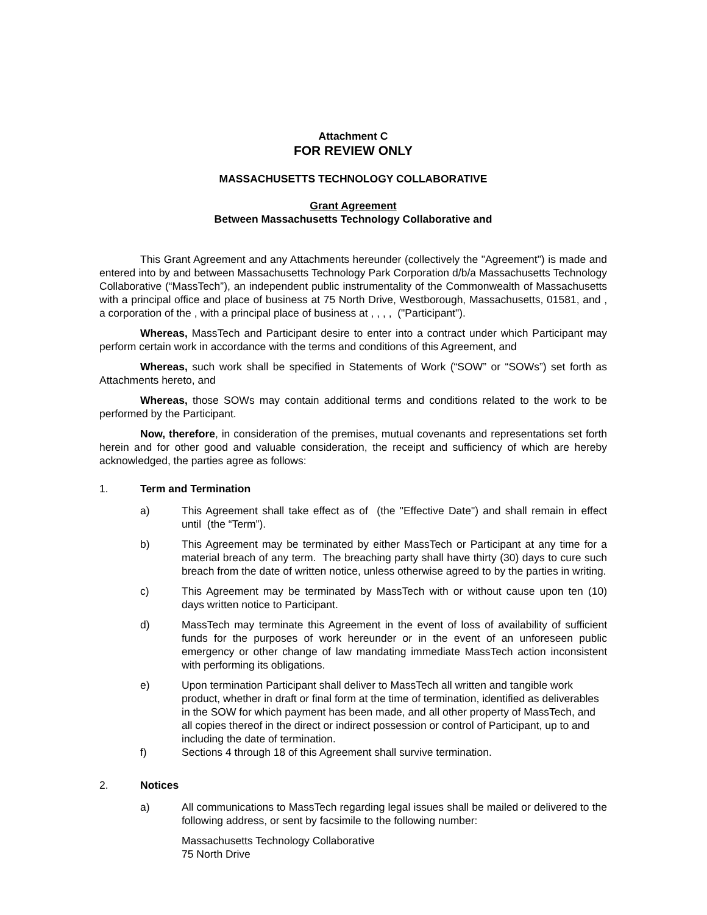Attachment C
FOR REVIEW ONLY
MASSACHUSETTS TECHNOLOGY COLLABORATIVE
Grant Agreement
Between Massachusetts Technology Collaborative and
This Grant Agreement and any Attachments hereunder (collectively the "Agreement") is made and entered into by and between Massachusetts Technology Park Corporation d/b/a Massachusetts Technology Collaborative (“MassTech”), an independent public instrumentality of the Commonwealth of Massachusetts with a principal office and place of business at 75 North Drive, Westborough, Massachusetts, 01581, and , a corporation of the , with a principal place of business at , , , , ("Participant").
Whereas, MassTech and Participant desire to enter into a contract under which Participant may perform certain work in accordance with the terms and conditions of this Agreement, and
Whereas, such work shall be specified in Statements of Work (“SOW” or “SOWs”) set forth as Attachments hereto, and
Whereas, those SOWs may contain additional terms and conditions related to the work to be performed by the Participant.
Now, therefore, in consideration of the premises, mutual covenants and representations set forth herein and for other good and valuable consideration, the receipt and sufficiency of which are hereby acknowledged, the parties agree as follows:
1. Term and Termination
a) This Agreement shall take effect as of (the "Effective Date") and shall remain in effect until (the “Term”).
b) This Agreement may be terminated by either MassTech or Participant at any time for a material breach of any term. The breaching party shall have thirty (30) days to cure such breach from the date of written notice, unless otherwise agreed to by the parties in writing.
c) This Agreement may be terminated by MassTech with or without cause upon ten (10) days written notice to Participant.
d) MassTech may terminate this Agreement in the event of loss of availability of sufficient funds for the purposes of work hereunder or in the event of an unforeseen public emergency or other change of law mandating immediate MassTech action inconsistent with performing its obligations.
e) Upon termination Participant shall deliver to MassTech all written and tangible work product, whether in draft or final form at the time of termination, identified as deliverables in the SOW for which payment has been made, and all other property of MassTech, and all copies thereof in the direct or indirect possession or control of Participant, up to and including the date of termination.
f) Sections 4 through 18 of this Agreement shall survive termination.
2. Notices
a) All communications to MassTech regarding legal issues shall be mailed or delivered to the following address, or sent by facsimile to the following number:
Massachusetts Technology Collaborative
75 North Drive